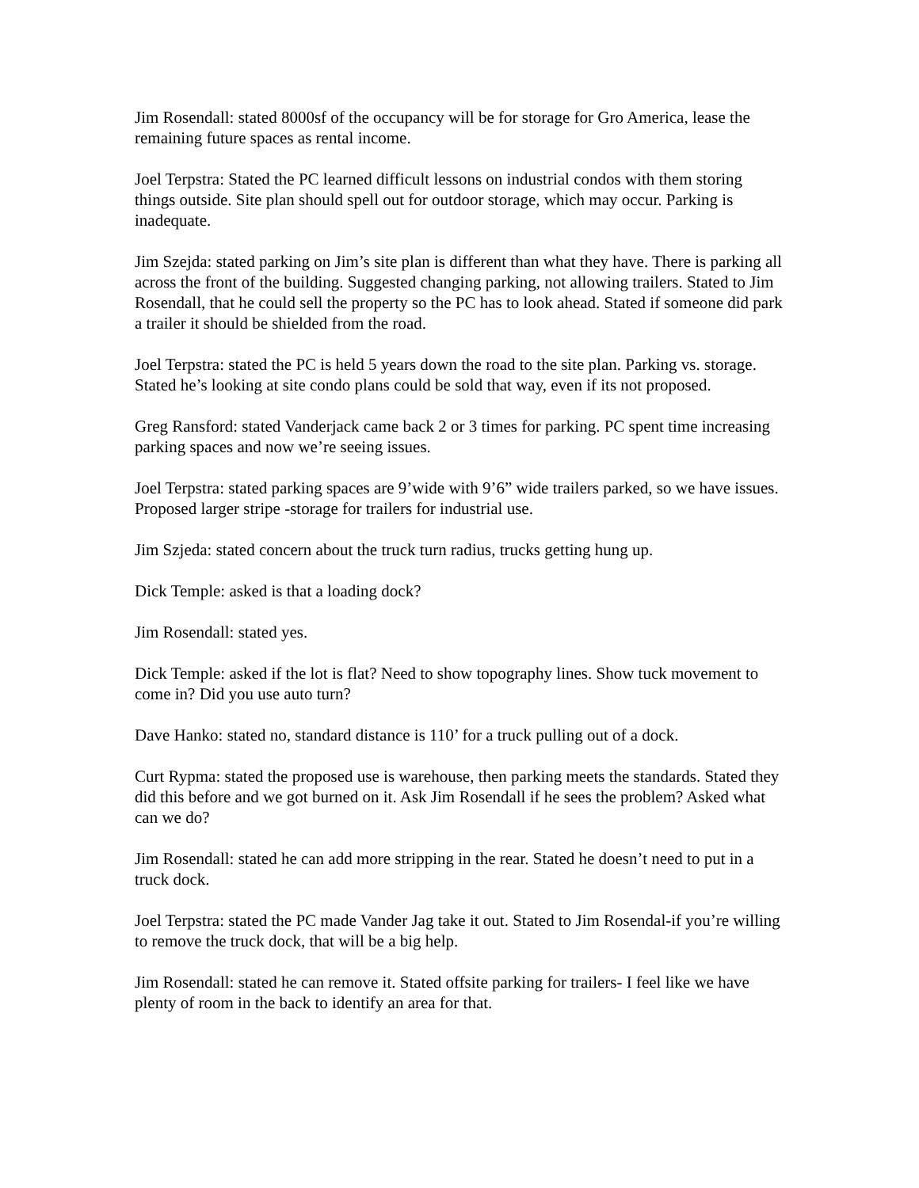Jim Rosendall: stated 8000sf of the occupancy will be for storage for Gro America, lease the remaining future spaces as rental income.
Joel Terpstra: Stated the PC learned difficult lessons on industrial condos with them storing things outside. Site plan should spell out for outdoor storage, which may occur. Parking is inadequate.
Jim Szejda: stated parking on Jim’s site plan is different than what they have. There is parking all across the front of the building. Suggested changing parking, not allowing trailers. Stated to Jim Rosendall, that he could sell the property so the PC has to look ahead. Stated if someone did park a trailer it should be shielded from the road.
Joel Terpstra: stated the PC is held 5 years down the road to the site plan. Parking vs. storage. Stated he’s looking at site condo plans could be sold that way, even if its not proposed.
Greg Ransford: stated Vanderjack came back 2 or 3 times for parking. PC spent time increasing parking spaces and now we’re seeing issues.
Joel Terpstra: stated parking spaces are 9’wide with 9’6” wide trailers parked, so we have issues. Proposed larger stripe -storage for trailers for industrial use.
Jim Szjeda: stated concern about the truck turn radius, trucks getting hung up.
Dick Temple: asked is that a loading dock?
Jim Rosendall: stated yes.
Dick Temple: asked if the lot is flat? Need to show topography lines. Show tuck movement to come in? Did you use auto turn?
Dave Hanko: stated no, standard distance is 110’ for a truck pulling out of a dock.
Curt Rypma: stated the proposed use is warehouse, then parking meets the standards. Stated they did this before and we got burned on it. Ask Jim Rosendall if he sees the problem? Asked what can we do?
Jim Rosendall: stated he can add more stripping in the rear. Stated he doesn’t need to put in a truck dock.
Joel Terpstra: stated the PC made Vander Jag take it out. Stated to Jim Rosendal-if you’re willing to remove the truck dock, that will be a big help.
Jim Rosendall: stated he can remove it. Stated offsite parking for trailers- I feel like we have plenty of room in the back to identify an area for that.